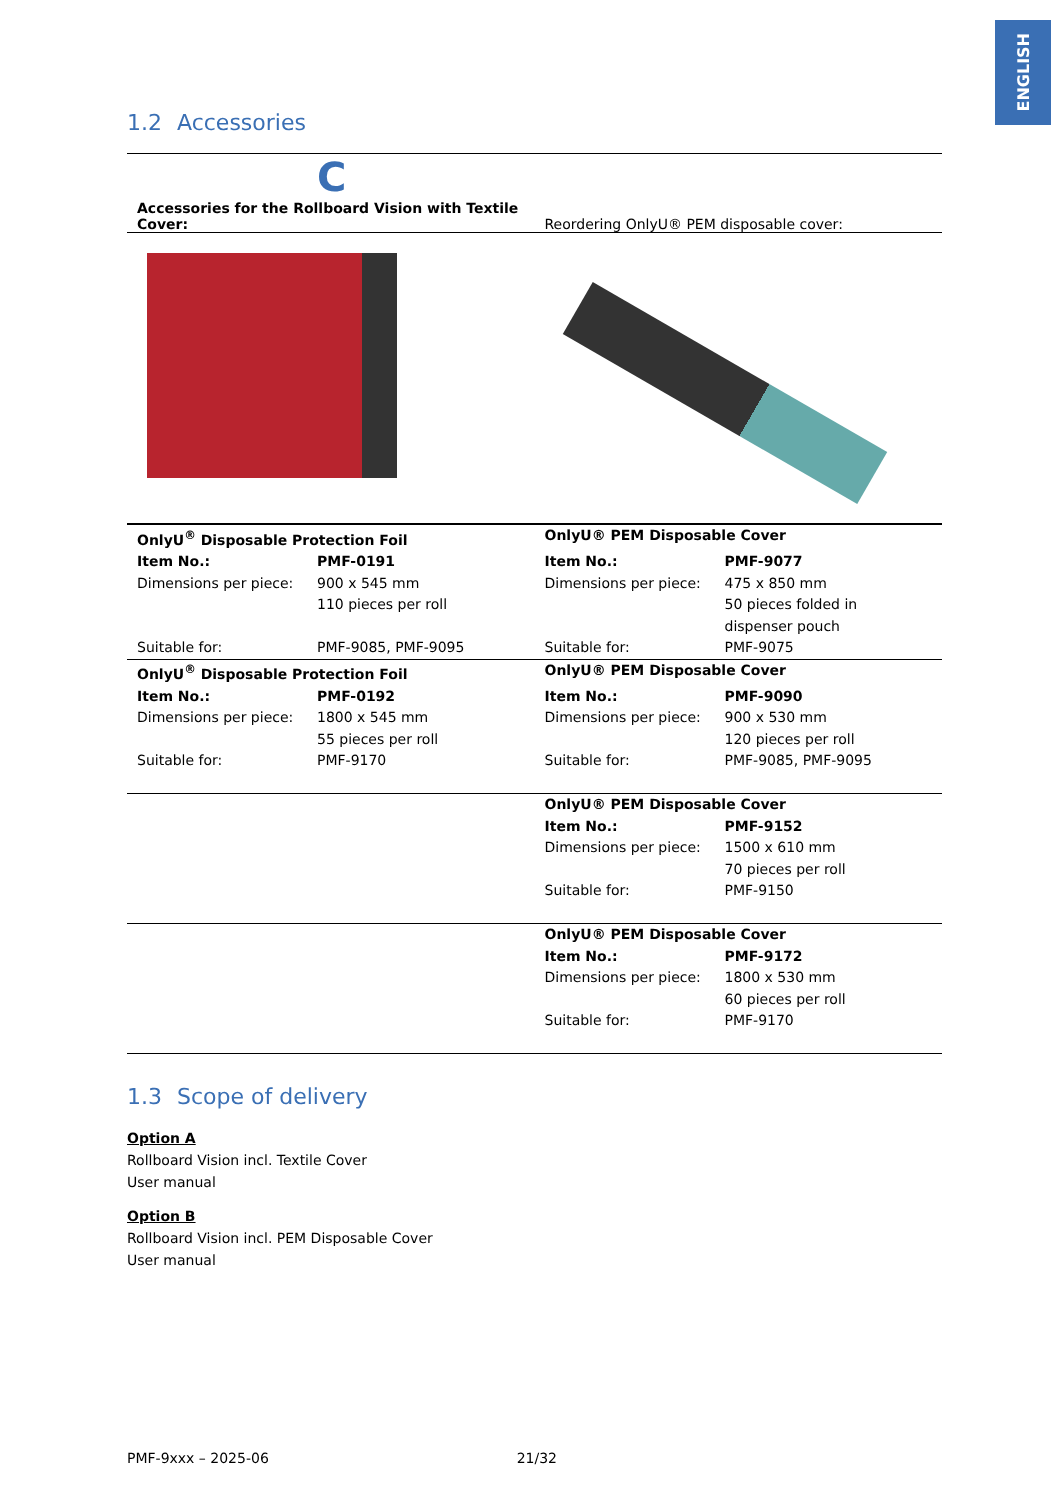ENGLISH
1.2 Accessories
C
Accessories for the Rollboard Vision with Textile Cover:
Reordering OnlyU® PEM disposable cover:
| OnlyU<sup>®</sup> Disposable Protection Foil | | OnlyU® PEM Disposable Cover | |
| Item No.: | PMF-0191 | Item No.: | PMF-9077 |
| Dimensions per piece: | 900 x 545 mm 110 pieces per roll | Dimensions per piece: | 475 x 850 mm 50 pieces folded in dispenser pouch |
| Suitable for: | PMF-9085, PMF-9095 | Suitable for: | PMF-9075 |
| OnlyU<sup>®</sup> Disposable Protection Foil | | OnlyU® PEM Disposable Cover | |
| Item No.: | PMF-0192 | Item No.: | PMF-9090 |
| Dimensions per piece: | 1800 x 545 mm 55 pieces per roll | Dimensions per piece: | 900 x 530 mm 120 pieces per roll |
| Suitable for: | PMF-9170 | Suitable for: | PMF-9085, PMF-9095 |
| | | OnlyU® PEM Disposable Cover | |
| | | Item No.: | PMF-9152 |
| | | Dimensions per piece: | 1500 x 610 mm 70 pieces per roll |
| | | Suitable for: | PMF-9150 |
| | | OnlyU® PEM Disposable Cover | |
| | | Item No.: | PMF-9172 |
| | | Dimensions per piece: | 1800 x 530 mm 60 pieces per roll |
| | | Suitable for: | PMF-9170 |
1.3 Scope of delivery
Option A
Rollboard Vision incl. Textile Cover
User manual
Option B
Rollboard Vision incl. PEM Disposable Cover
User manual
PMF-9xxx – 2025-06 21/32